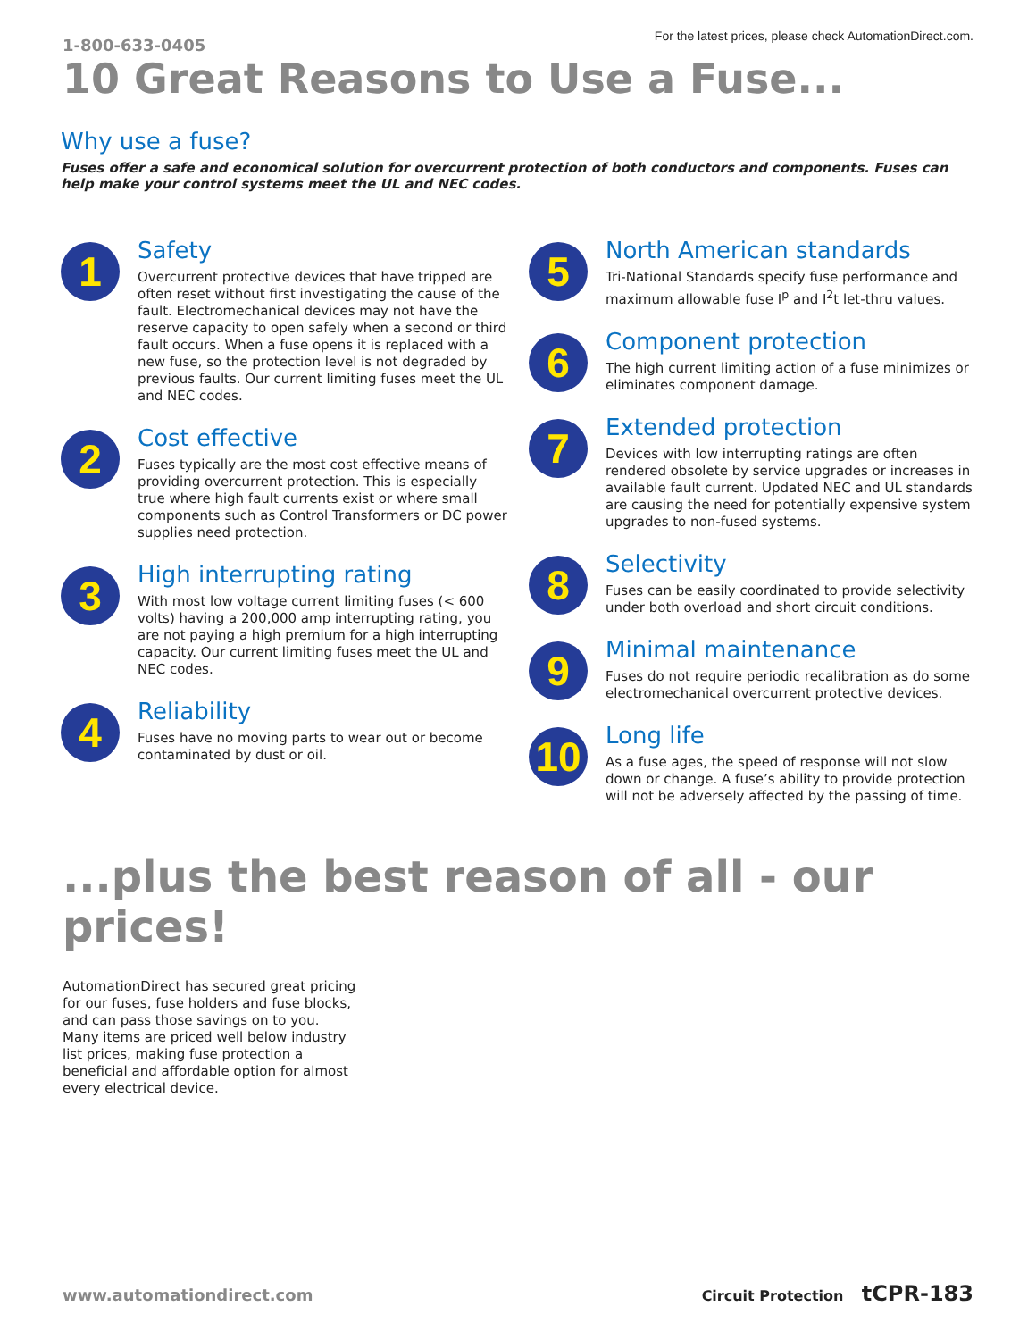1-800-633-0405
For the latest prices, please check AutomationDirect.com.
10 Great Reasons to Use a Fuse...
Why use a fuse?
Fuses offer a safe and economical solution for overcurrent protection of both conductors and components. Fuses can help make your control systems meet the UL and NEC codes.
1
Safety
Overcurrent protective devices that have tripped are often reset without first investigating the cause of the fault. Electromechanical devices may not have the reserve capacity to open safely when a second or third fault occurs. When a fuse opens it is replaced with a new fuse, so the protection level is not degraded by previous faults. Our current limiting fuses meet the UL and NEC codes.
2
Cost effective
Fuses typically are the most cost effective means of providing overcurrent protection. This is especially true where high fault currents exist or where small components such as Control Transformers or DC power supplies need protection.
3
High interrupting rating
With most low voltage current limiting fuses (< 600 volts) having a 200,000 amp interrupting rating, you are not paying a high premium for a high interrupting capacity. Our current limiting fuses meet the UL and NEC codes.
4
Reliability
Fuses have no moving parts to wear out or become contaminated by dust or oil.
5
North American standards
Tri-National Standards specify fuse performance and maximum allowable fuse I<sup>p</sup> and I<sup>2</sup>t let-thru values.
6
Component protection
The high current limiting action of a fuse minimizes or eliminates component damage.
7
Extended protection
Devices with low interrupting ratings are often rendered obsolete by service upgrades or increases in available fault current. Updated NEC and UL standards are causing the need for potentially expensive system upgrades to non-fused systems.
8
Selectivity
Fuses can be easily coordinated to provide selectivity under both overload and short circuit conditions.
9
Minimal maintenance
Fuses do not require periodic recalibration as do some electromechanical overcurrent protective devices.
10
Long life
As a fuse ages, the speed of response will not slow down or change. A fuse’s ability to provide protection will not be adversely affected by the passing of time.
...plus the best reason of all - our prices!
AutomationDirect has secured great pricing for our fuses, fuse holders and fuse blocks, and can pass those savings on to you. Many items are priced well below industry list prices, making fuse protection a beneficial and affordable option for almost every electrical device.
www.automationdirect.com Circuit Protection tCPR-183